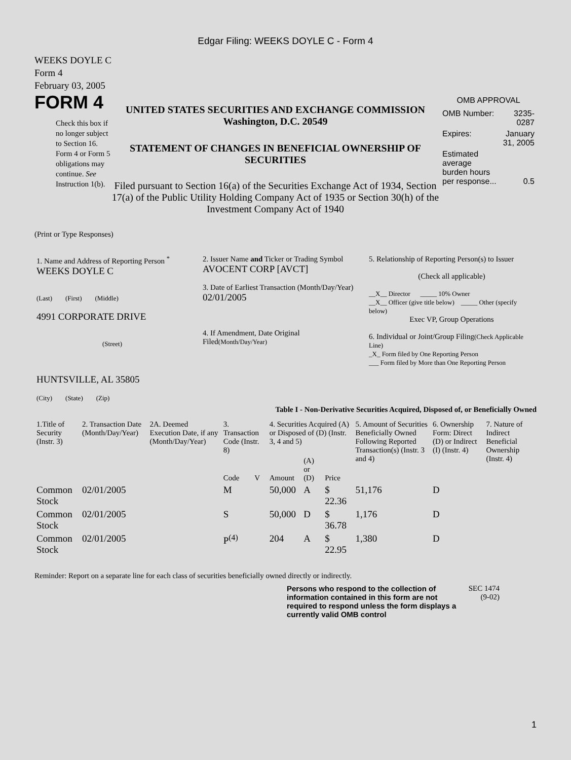Edgar Filing: WEEKS DOYLE C - Form 4
WEEKS DOYLE C
Form 4
February 03, 2005
FORM 4
Check this box if no longer subject to Section 16. Form 4 or Form 5 obligations may continue. See Instruction 1(b).
UNITED STATES SECURITIES AND EXCHANGE COMMISSION
Washington, D.C. 20549
STATEMENT OF CHANGES IN BENEFICIAL OWNERSHIP OF SECURITIES
Filed pursuant to Section 16(a) of the Securities Exchange Act of 1934, Section 17(a) of the Public Utility Holding Company Act of 1935 or Section 30(h) of the Investment Company Act of 1940
OMB APPROVAL
| OMB Number: | 3235-0287 |
| Expires: | January 31, 2005 |
| Estimated average burden hours per response... | 0.5 |
(Print or Type Responses)
| 1. Name and Address of Reporting Person <sup>*</sup> WEEKS DOYLE C (Last) (First) (Middle) 4991 CORPORATE DRIVE (Street) HUNTSVILLE, AL 35805 (City) (State) (Zip) | 2. Issuer Name and Ticker or Trading Symbol AVOCENT CORP [AVCT] 3. Date of Earliest Transaction (Month/Day/Year) 02/01/2005 4. If Amendment, Date Original Filed (Month/Day/Year) | 5. Relationship of Reporting Person(s) to Issuer (Check all applicable) __X__ Director _____ 10% Owner __X__ Officer (give title below) _____ Other (specify below) Exec VP, Group Operations 6. Individual or Joint/Group Filing (Check Applicable Line) _X_ Form filed by One Reporting Person ___ Form filed by More than One Reporting Person |
Table I - Non-Derivative Securities Acquired, Disposed of, or Beneficially Owned
| 1.Title of Security (Instr. 3) | 2. Transaction Date (Month/Day/Year) | 2A. Deemed Execution Date, if any (Month/Day/Year) | 3. Transaction Code (Instr. 8) | | 4. Securities Acquired (A) or Disposed of (D) (Instr. 3, 4 and 5) | | | 5. Amount of Securities Beneficially Owned Following Reported Transaction(s) (Instr. 3 and 4) | 6. Ownership Form: Direct (D) or Indirect (I) (Instr. 4) | 7. Nature of Indirect Beneficial Ownership (Instr. 4) |
| --- | --- | --- | --- | --- | --- | --- | --- | --- | --- | --- |
| | | | Code | V | Amount | (A) or (D) | Price | | | |
| Common Stock | 02/01/2005 | | M | | 50,000 | A | $ 22.36 | 51,176 | D | |
| Common Stock | 02/01/2005 | | S | | 50,000 | D | $ 36.78 | 1,176 | D | |
| Common Stock | 02/01/2005 | | P<sup>(4)</sup> | | 204 | A | $ 22.95 | 1,380 | D | |
Reminder: Report on a separate line for each class of securities beneficially owned directly or indirectly.
Persons who respond to the collection of information contained in this form are not required to respond unless the form displays a currently valid OMB control
SEC 1474
(9-02)
1